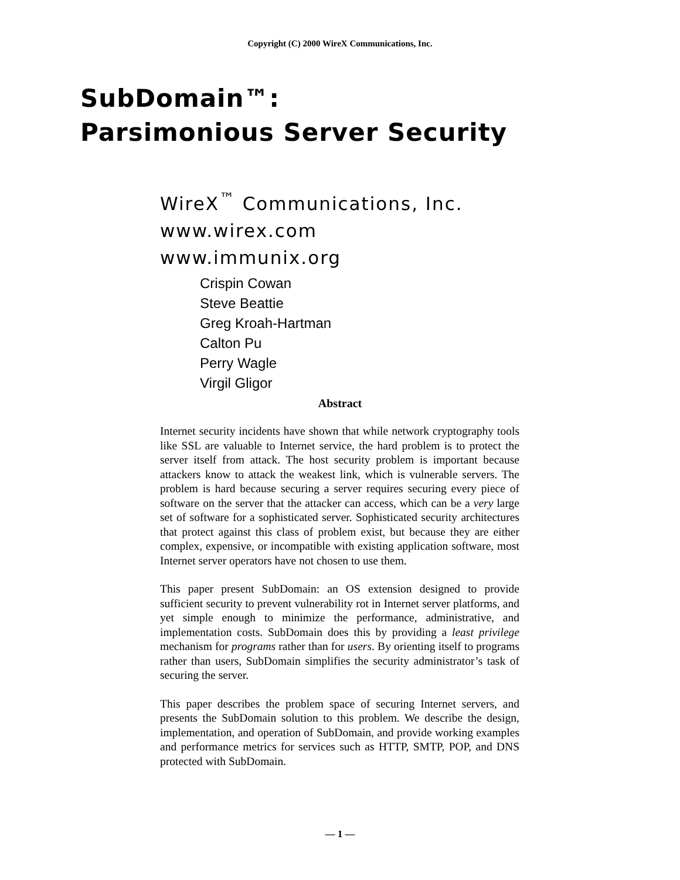Copyright (C) 2000 WireX Communications, Inc.
SubDomain™:
Parsimonious Server Security
WireX<sup>™</sup> Communications, Inc.
www.wirex.com
www.immunix.org
Crispin Cowan
Steve Beattie
Greg Kroah-Hartman
Calton Pu
Perry Wagle
Virgil Gligor
Abstract
Internet security incidents have shown that while network cryptography tools like SSL are valuable to Internet service, the hard problem is to protect the server itself from attack. The host security problem is important because attackers know to attack the weakest link, which is vulnerable servers. The problem is hard because securing a server requires securing every piece of software on the server that the attacker can access, which can be a very large set of software for a sophisticated server. Sophisticated security architectures that protect against this class of problem exist, but because they are either complex, expensive, or incompatible with existing application software, most Internet server operators have not chosen to use them.
This paper present SubDomain: an OS extension designed to provide sufficient security to prevent vulnerability rot in Internet server platforms, and yet simple enough to minimize the performance, administrative, and implementation costs. SubDomain does this by providing a least privilege mechanism for programs rather than for users. By orienting itself to programs rather than users, SubDomain simplifies the security administrator’s task of securing the server.
This paper describes the problem space of securing Internet servers, and presents the SubDomain solution to this problem. We describe the design, implementation, and operation of SubDomain, and provide working examples and performance metrics for services such as HTTP, SMTP, POP, and DNS protected with SubDomain.
— 1 —